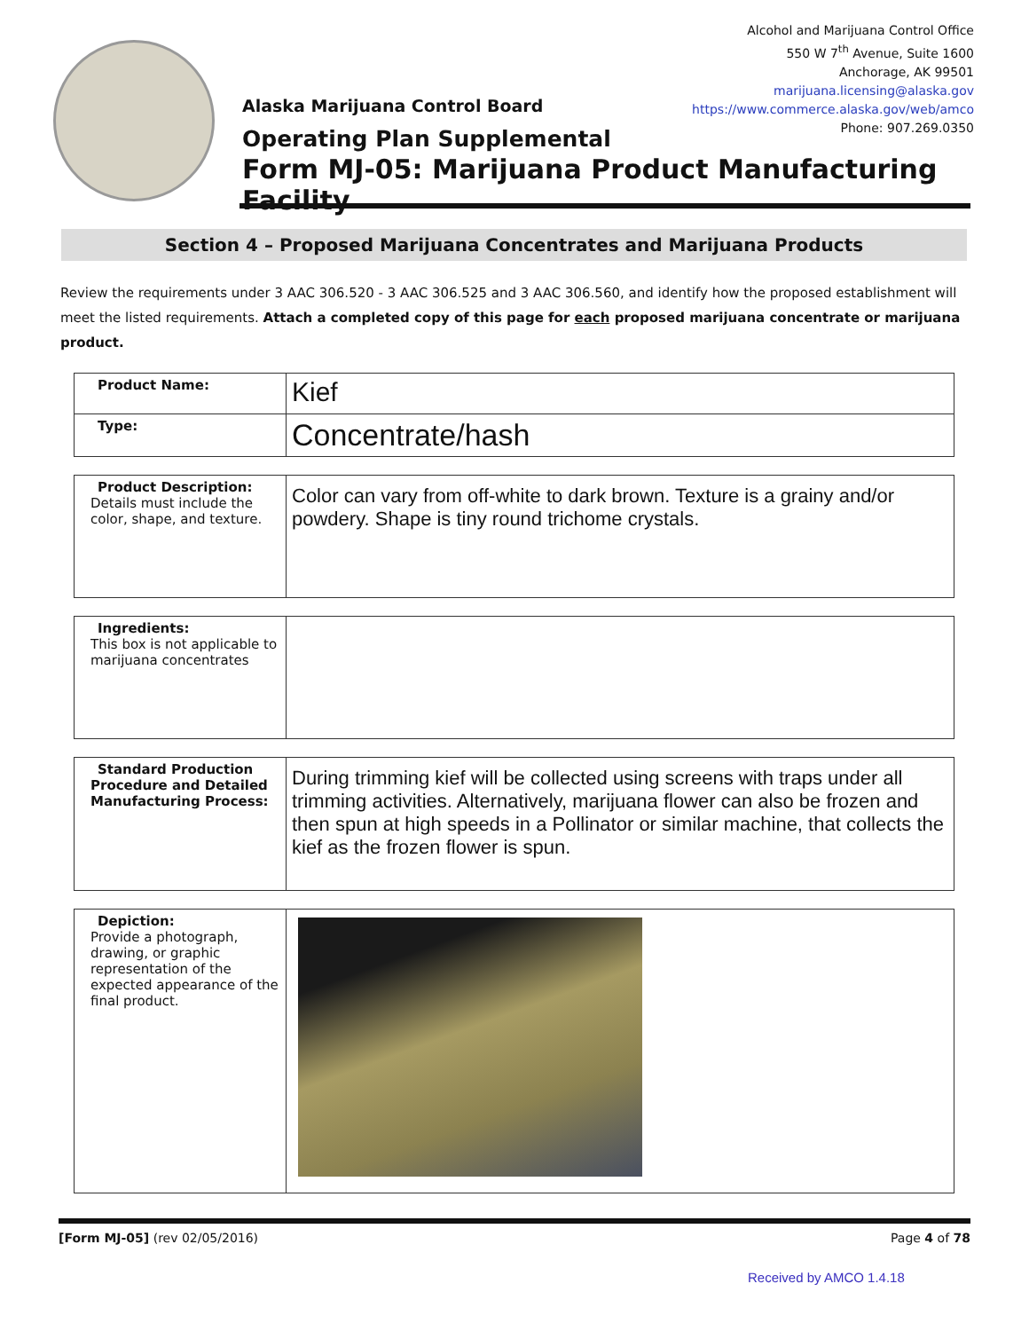Alcohol and Marijuana Control Office
550 W 7<sup>th</sup> Avenue, Suite 1600
Anchorage, AK 99501
marijuana.licensing@alaska.gov
https://www.commerce.alaska.gov/web/amco
Phone: 907.269.0350
Alaska Marijuana Control Board
Operating Plan Supplemental
Form MJ-05: Marijuana Product Manufacturing Facility
Section 4 – Proposed Marijuana Concentrates and Marijuana Products
Review the requirements under 3 AAC 306.520 - 3 AAC 306.525 and 3 AAC 306.560, and identify how the proposed establishment will meet the listed requirements. Attach a completed copy of this page for each proposed marijuana concentrate or marijuana product.
| Product Name: | Kief |
| Type: | Concentrate/hash |
| Product Description: Details must include the color, shape, and texture. | Color can vary from off-white to dark brown. Texture is a grainy and/or powdery. Shape is tiny round trichome crystals. |
| Ingredients: This box is not applicable to marijuana concentrates | |
| Standard Production Procedure and Detailed Manufacturing Process: | During trimming kief will be collected using screens with traps under all trimming activities. Alternatively, marijuana flower can also be frozen and then spun at high speeds in a Pollinator or similar machine, that collects the kief as the frozen flower is spun. |
| Depiction: Provide a photograph, drawing, or graphic representation of the expected appearance of the final product. | |
[Form MJ-05] (rev 02/05/2016) Page 4 of 78
Received by AMCO 1.4.18